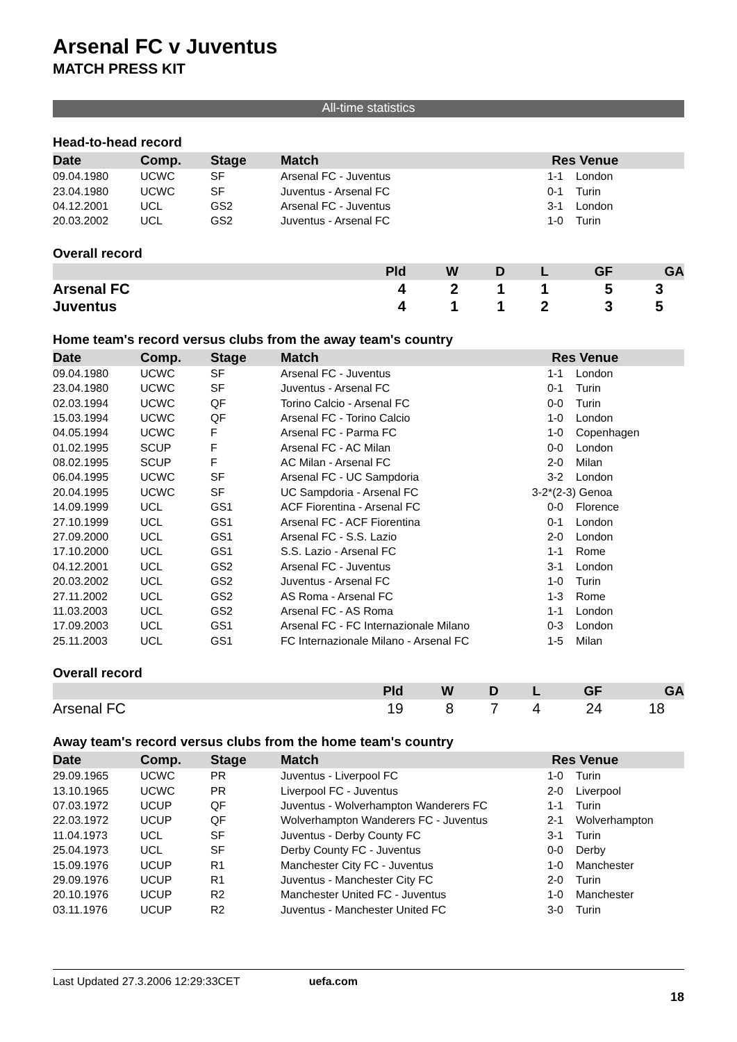Arsenal FC v Juventus
MATCH PRESS KIT
All-time statistics
Head-to-head record
| Date | Comp. | Stage | Match | Res | Venue |
| --- | --- | --- | --- | --- | --- |
| 09.04.1980 | UCWC | SF | Arsenal FC - Juventus | 1-1 | London |
| 23.04.1980 | UCWC | SF | Juventus - Arsenal FC | 0-1 | Turin |
| 04.12.2001 | UCL | GS2 | Arsenal FC - Juventus | 3-1 | London |
| 20.03.2002 | UCL | GS2 | Juventus - Arsenal FC | 1-0 | Turin |
Overall record
| | Pld | W | D | L | GF | GA |
| --- | --- | --- | --- | --- | --- | --- |
| Arsenal FC | 4 | 2 | 1 | 1 | 5 | 3 |
| Juventus | 4 | 1 | 1 | 2 | 3 | 5 |
Home team's record versus clubs from the away team's country
| Date | Comp. | Stage | Match | Res | Venue |
| --- | --- | --- | --- | --- | --- |
| 09.04.1980 | UCWC | SF | Arsenal FC - Juventus | 1-1 | London |
| 23.04.1980 | UCWC | SF | Juventus - Arsenal FC | 0-1 | Turin |
| 02.03.1994 | UCWC | QF | Torino Calcio - Arsenal FC | 0-0 | Turin |
| 15.03.1994 | UCWC | QF | Arsenal FC - Torino Calcio | 1-0 | London |
| 04.05.1994 | UCWC | F | Arsenal FC - Parma FC | 1-0 | Copenhagen |
| 01.02.1995 | SCUP | F | Arsenal FC - AC Milan | 0-0 | London |
| 08.02.1995 | SCUP | F | AC Milan - Arsenal FC | 2-0 | Milan |
| 06.04.1995 | UCWC | SF | Arsenal FC - UC Sampdoria | 3-2 | London |
| 20.04.1995 | UCWC | SF | UC Sampdoria - Arsenal FC | 3-2*(2-3) | Genoa |
| 14.09.1999 | UCL | GS1 | ACF Fiorentina - Arsenal FC | 0-0 | Florence |
| 27.10.1999 | UCL | GS1 | Arsenal FC - ACF Fiorentina | 0-1 | London |
| 27.09.2000 | UCL | GS1 | Arsenal FC - S.S. Lazio | 2-0 | London |
| 17.10.2000 | UCL | GS1 | S.S. Lazio - Arsenal FC | 1-1 | Rome |
| 04.12.2001 | UCL | GS2 | Arsenal FC - Juventus | 3-1 | London |
| 20.03.2002 | UCL | GS2 | Juventus - Arsenal FC | 1-0 | Turin |
| 27.11.2002 | UCL | GS2 | AS Roma - Arsenal FC | 1-3 | Rome |
| 11.03.2003 | UCL | GS2 | Arsenal FC - AS Roma | 1-1 | London |
| 17.09.2003 | UCL | GS1 | Arsenal FC - FC Internazionale Milano | 0-3 | London |
| 25.11.2003 | UCL | GS1 | FC Internazionale Milano - Arsenal FC | 1-5 | Milan |
Overall record
| | Pld | W | D | L | GF | GA |
| --- | --- | --- | --- | --- | --- | --- |
| Arsenal FC | 19 | 8 | 7 | 4 | 24 | 18 |
Away team's record versus clubs from the home team's country
| Date | Comp. | Stage | Match | Res | Venue |
| --- | --- | --- | --- | --- | --- |
| 29.09.1965 | UCWC | PR | Juventus - Liverpool FC | 1-0 | Turin |
| 13.10.1965 | UCWC | PR | Liverpool FC - Juventus | 2-0 | Liverpool |
| 07.03.1972 | UCUP | QF | Juventus - Wolverhampton Wanderers FC | 1-1 | Turin |
| 22.03.1972 | UCUP | QF | Wolverhampton Wanderers FC - Juventus | 2-1 | Wolverhampton |
| 11.04.1973 | UCL | SF | Juventus - Derby County FC | 3-1 | Turin |
| 25.04.1973 | UCL | SF | Derby County FC - Juventus | 0-0 | Derby |
| 15.09.1976 | UCUP | R1 | Manchester City FC - Juventus | 1-0 | Manchester |
| 29.09.1976 | UCUP | R1 | Juventus - Manchester City FC | 2-0 | Turin |
| 20.10.1976 | UCUP | R2 | Manchester United FC - Juventus | 1-0 | Manchester |
| 03.11.1976 | UCUP | R2 | Juventus - Manchester United FC | 3-0 | Turin |
Last Updated 27.3.2006 12:29:33CET uefa.com
18